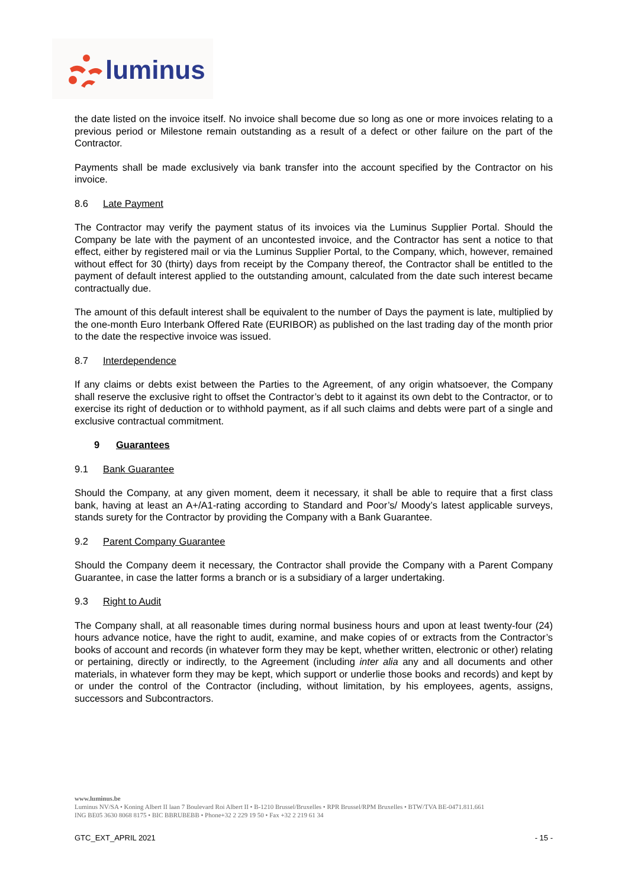luminus
the date listed on the invoice itself. No invoice shall become due so long as one or more invoices relating to a previous period or Milestone remain outstanding as a result of a defect or other failure on the part of the Contractor.
Payments shall be made exclusively via bank transfer into the account specified by the Contractor on his invoice.
8.6 Late Payment
The Contractor may verify the payment status of its invoices via the Luminus Supplier Portal. Should the Company be late with the payment of an uncontested invoice, and the Contractor has sent a notice to that effect, either by registered mail or via the Luminus Supplier Portal, to the Company, which, however, remained without effect for 30 (thirty) days from receipt by the Company thereof, the Contractor shall be entitled to the payment of default interest applied to the outstanding amount, calculated from the date such interest became contractually due.
The amount of this default interest shall be equivalent to the number of Days the payment is late, multiplied by the one-month Euro Interbank Offered Rate (EURIBOR) as published on the last trading day of the month prior to the date the respective invoice was issued.
8.7 Interdependence
If any claims or debts exist between the Parties to the Agreement, of any origin whatsoever, the Company shall reserve the exclusive right to offset the Contractor’s debt to it against its own debt to the Contractor, or to exercise its right of deduction or to withhold payment, as if all such claims and debts were part of a single and exclusive contractual commitment.
9 Guarantees
9.1 Bank Guarantee
Should the Company, at any given moment, deem it necessary, it shall be able to require that a first class bank, having at least an A+/A1-rating according to Standard and Poor’s/ Moody’s latest applicable surveys, stands surety for the Contractor by providing the Company with a Bank Guarantee.
9.2 Parent Company Guarantee
Should the Company deem it necessary, the Contractor shall provide the Company with a Parent Company Guarantee, in case the latter forms a branch or is a subsidiary of a larger undertaking.
9.3 Right to Audit
The Company shall, at all reasonable times during normal business hours and upon at least twenty-four (24) hours advance notice, have the right to audit, examine, and make copies of or extracts from the Contractor’s books of account and records (in whatever form they may be kept, whether written, electronic or other) relating or pertaining, directly or indirectly, to the Agreement (including inter alia any and all documents and other materials, in whatever form they may be kept, which support or underlie those books and records) and kept by or under the control of the Contractor (including, without limitation, by his employees, agents, assigns, successors and Subcontractors.
www.luminus.be
Luminus NV/SA • Koning Albert II laan 7 Boulevard Roi Albert II • B-1210 Brussel/Bruxelles • RPR Brussel/RPM Bruxelles • BTW/TVA BE-0471.811.661
ING BE05 3630 8068 8175 • BIC BBRUBEBB • Phone+32 2 229 19 50 • Fax +32 2 219 61 34
GTC_EXT_APRIL 2021 - 15 -